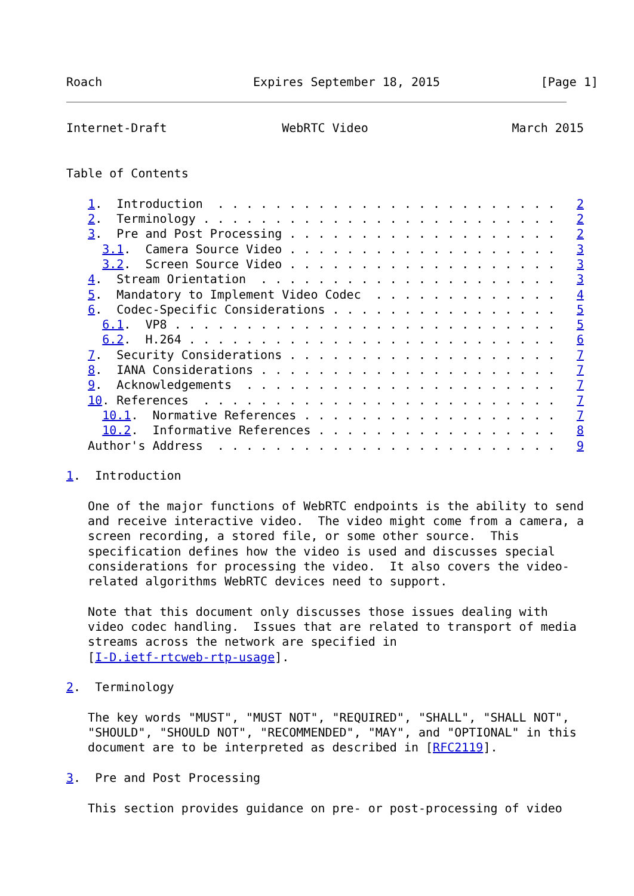Roach                     Expires September 18, 2015              [Page 1]
Internet-Draft                WebRTC Video                    March 2015


Table of Contents

   1.  Introduction  . . . . . . . . . . . . . . . . . . . . . . . .   2
   2.  Terminology . . . . . . . . . . . . . . . . . . . . . . . . .   2
   3.  Pre and Post Processing . . . . . . . . . . . . . . . . . . .   2
     3.1.  Camera Source Video . . . . . . . . . . . . . . . . . . .   3
     3.2.  Screen Source Video . . . . . . . . . . . . . . . . . . .   3
   4.  Stream Orientation  . . . . . . . . . . . . . . . . . . . . .   3
   5.  Mandatory to Implement Video Codec  . . . . . . . . . . . . .   4
   6.  Codec-Specific Considerations . . . . . . . . . . . . . . . .   5
     6.1.  VP8 . . . . . . . . . . . . . . . . . . . . . . . . . . .   5
     6.2.  H.264 . . . . . . . . . . . . . . . . . . . . . . . . . .   6
   7.  Security Considerations . . . . . . . . . . . . . . . . . . .   7
   8.  IANA Considerations . . . . . . . . . . . . . . . . . . . . .   7
   9.  Acknowledgements  . . . . . . . . . . . . . . . . . . . . . .   7
   10. References  . . . . . . . . . . . . . . . . . . . . . . . . .   7
     10.1.  Normative References . . . . . . . . . . . . . . . . . .   7
     10.2.  Informative References . . . . . . . . . . . . . . . . .   8
   Author's Address  . . . . . . . . . . . . . . . . . . . . . . . .   9

1.  Introduction

   One of the major functions of WebRTC endpoints is the ability to send
   and receive interactive video.  The video might come from a camera, a
   screen recording, a stored file, or some other source.  This
   specification defines how the video is used and discusses special
   considerations for processing the video.  It also covers the video-
   related algorithms WebRTC devices need to support.

   Note that this document only discusses those issues dealing with
   video codec handling.  Issues that are related to transport of media
   streams across the network are specified in
   [I-D.ietf-rtcweb-rtp-usage].

2.  Terminology

   The key words "MUST", "MUST NOT", "REQUIRED", "SHALL", "SHALL NOT",
   "SHOULD", "SHOULD NOT", "RECOMMENDED", "MAY", and "OPTIONAL" in this
   document are to be interpreted as described in [RFC2119].

3.  Pre and Post Processing

   This section provides guidance on pre- or post-processing of video